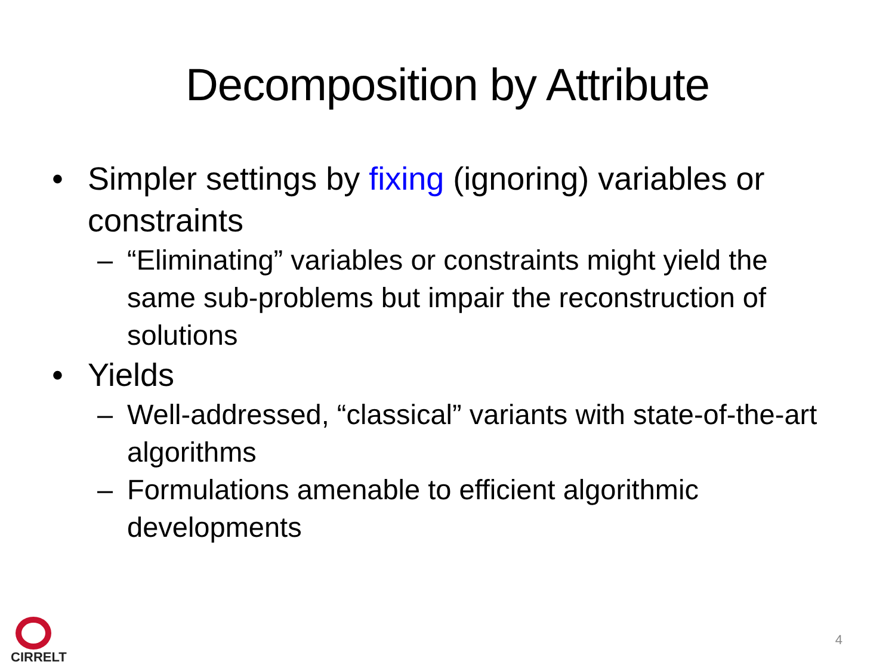Decomposition by Attribute
• Simpler settings by fixing (ignoring) variables or constraints
– “Eliminating” variables or constraints might yield the same sub-problems but impair the reconstruction of solutions
• Yields
– Well-addressed, “classical” variants with state-of-the-art algorithms
– Formulations amenable to efficient algorithmic developments
CIRRELT
4